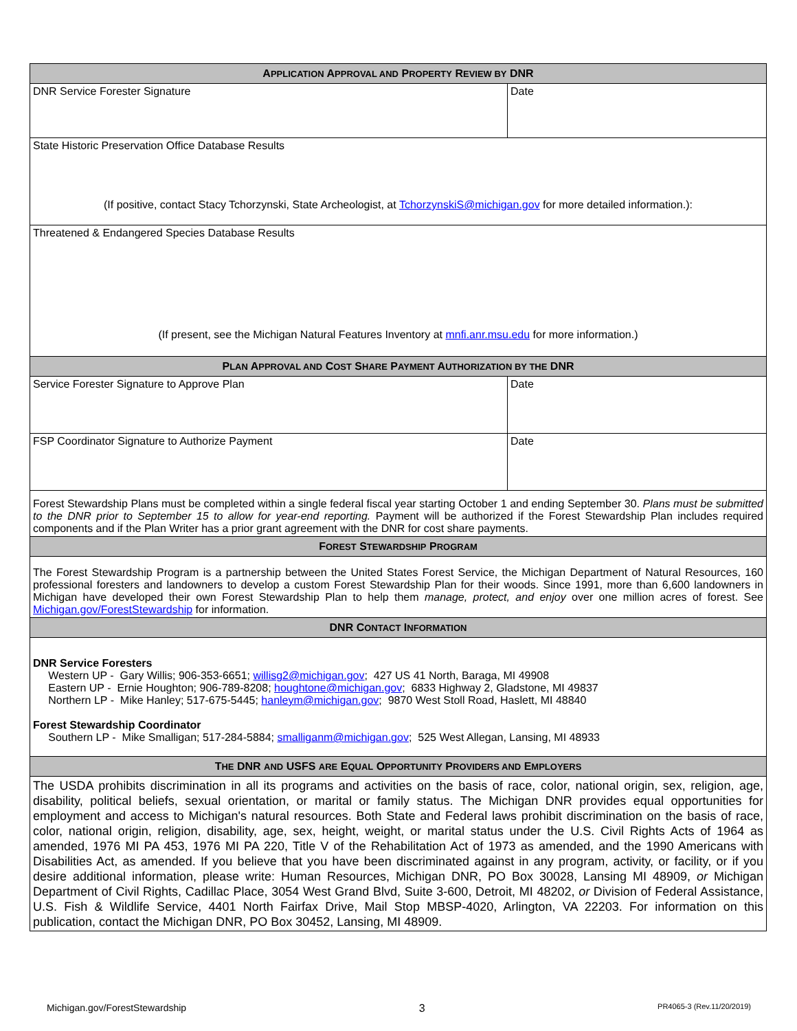| A PPLICATION A PPROVAL AND P ROPERTY R EVIEW BY DNR | |
| --- | --- |
| DNR Service Forester Signature | Date |
| State Historic Preservation Office Database Results (If positive, contact Stacy Tchorzynski, State Archeologist, at TchorzynskiS@michigan.gov for more detailed information.): | |
| Threatened & Endangered Species Database Results (If present, see the Michigan Natural Features Inventory at mnfi.anr.msu.edu for more information.) | |
| P LAN A PPROVAL AND C OST S HARE P AYMENT A UTHORIZATION BY THE DNR | |
| Service Forester Signature to Approve Plan | Date |
| FSP Coordinator Signature to Authorize Payment | Date |
| Forest Stewardship Plans must be completed within a single federal fiscal year starting October 1 and ending September 30. Plans must be submitted to the DNR prior to September 15 to allow for year-end reporting. Payment will be authorized if the Forest Stewardship Plan includes required components and if the Plan Writer has a prior grant agreement with the DNR for cost share payments. | |
| F OREST S TEWARDSHIP P ROGRAM | |
| The Forest Stewardship Program is a partnership between the United States Forest Service, the Michigan Department of Natural Resources, 160 professional foresters and landowners to develop a custom Forest Stewardship Plan for their woods. Since 1991, more than 6,600 landowners in Michigan have developed their own Forest Stewardship Plan to help them manage, protect, and enjoy over one million acres of forest. See Michigan.gov/ForestStewardship for information. | |
| DNR C ONTACT I NFORMATION | |
| DNR Service Foresters Western UP - Gary Willis; 906-353-6651; willisg2@michigan.gov ; 427 US 41 North, Baraga, MI 49908 Eastern UP - Ernie Houghton; 906-789-8208; houghtone@michigan.gov ; 6833 Highway 2, Gladstone, MI 49837 Northern LP - Mike Hanley; 517-675-5445; hanleym@michigan.gov ; 9870 West Stoll Road, Haslett, MI 48840 Forest Stewardship Coordinator Southern LP - Mike Smalligan; 517-284-5884; smalliganm@michigan.gov ; 525 West Allegan, Lansing, MI 48933 | |
| T HE DNR AND USFS ARE E QUAL O PPORTUNITY P ROVIDERS AND E MPLOYERS | |
| The USDA prohibits discrimination in all its programs and activities on the basis of race, color, national origin, sex, religion, age, disability, political beliefs, sexual orientation, or marital or family status. The Michigan DNR provides equal opportunities for employment and access to Michigan's natural resources. Both State and Federal laws prohibit discrimination on the basis of race, color, national origin, religion, disability, age, sex, height, weight, or marital status under the U.S. Civil Rights Acts of 1964 as amended, 1976 MI PA 453, 1976 MI PA 220, Title V of the Rehabilitation Act of 1973 as amended, and the 1990 Americans with Disabilities Act, as amended. If you believe that you have been discriminated against in any program, activity, or facility, or if you desire additional information, please write: Human Resources, Michigan DNR, PO Box 30028, Lansing MI 48909, or Michigan Department of Civil Rights, Cadillac Place, 3054 West Grand Blvd, Suite 3-600, Detroit, MI 48202, or Division of Federal Assistance, U.S. Fish & Wildlife Service, 4401 North Fairfax Drive, Mail Stop MBSP-4020, Arlington, VA 22203. For information on this publication, contact the Michigan DNR, PO Box 30452, Lansing, MI 48909. | |
Michigan.gov/ForestStewardship 3 PR4065-3 (Rev.11/20/2019)